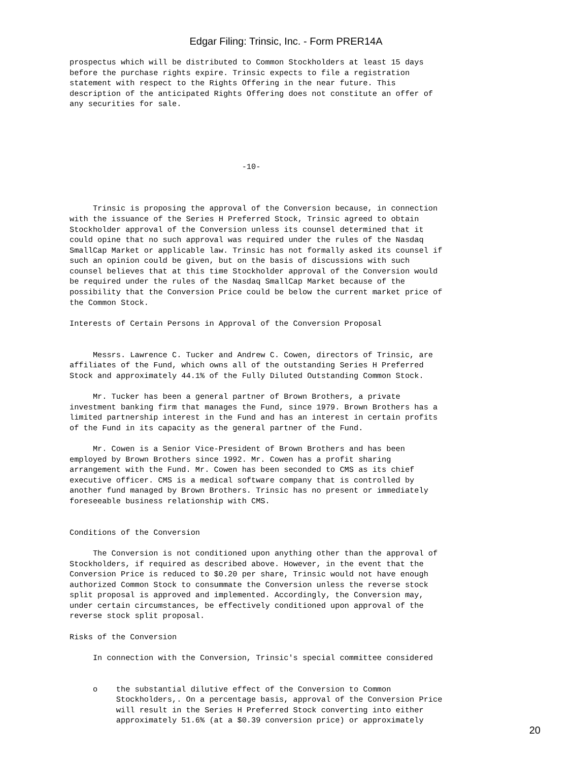Edgar Filing: Trinsic, Inc. - Form PRER14A
prospectus which will be distributed to Common Stockholders at least 15 days
before the purchase rights expire. Trinsic expects to file a registration
statement with respect to the Rights Offering in the near future. This
description of the anticipated Rights Offering does not constitute an offer of
any securities for sale.





                                     -10-



     Trinsic is proposing the approval of the Conversion because, in connection
with the issuance of the Series H Preferred Stock, Trinsic agreed to obtain
Stockholder approval of the Conversion unless its counsel determined that it
could opine that no such approval was required under the rules of the Nasdaq
SmallCap Market or applicable law. Trinsic has not formally asked its counsel if
such an opinion could be given, but on the basis of discussions with such
counsel believes that at this time Stockholder approval of the Conversion would
be required under the rules of the Nasdaq SmallCap Market because of the
possibility that the Conversion Price could be below the current market price of
the Common Stock.

Interests of Certain Persons in Approval of the Conversion Proposal


     Messrs. Lawrence C. Tucker and Andrew C. Cowen, directors of Trinsic, are
affiliates of the Fund, which owns all of the outstanding Series H Preferred
Stock and approximately 44.1% of the Fully Diluted Outstanding Common Stock.

     Mr. Tucker has been a general partner of Brown Brothers, a private
investment banking firm that manages the Fund, since 1979. Brown Brothers has a
limited partnership interest in the Fund and has an interest in certain profits
of the Fund in its capacity as the general partner of the Fund.

     Mr. Cowen is a Senior Vice-President of Brown Brothers and has been
employed by Brown Brothers since 1992. Mr. Cowen has a profit sharing
arrangement with the Fund. Mr. Cowen has been seconded to CMS as its chief
executive officer. CMS is a medical software company that is controlled by
another fund managed by Brown Brothers. Trinsic has no present or immediately
foreseeable business relationship with CMS.


Conditions of the Conversion

     The Conversion is not conditioned upon anything other than the approval of
Stockholders, if required as described above. However, in the event that the
Conversion Price is reduced to $0.20 per share, Trinsic would not have enough
authorized Common Stock to consummate the Conversion unless the reverse stock
split proposal is approved and implemented. Accordingly, the Conversion may,
under certain circumstances, be effectively conditioned upon approval of the
reverse stock split proposal.

Risks of the Conversion

     In connection with the Conversion, Trinsic's special committee considered


     o    the substantial dilutive effect of the Conversion to Common
          Stockholders,. On a percentage basis, approval of the Conversion Price
          will result in the Series H Preferred Stock converting into either
          approximately 51.6% (at a $0.39 conversion price) or approximately
20